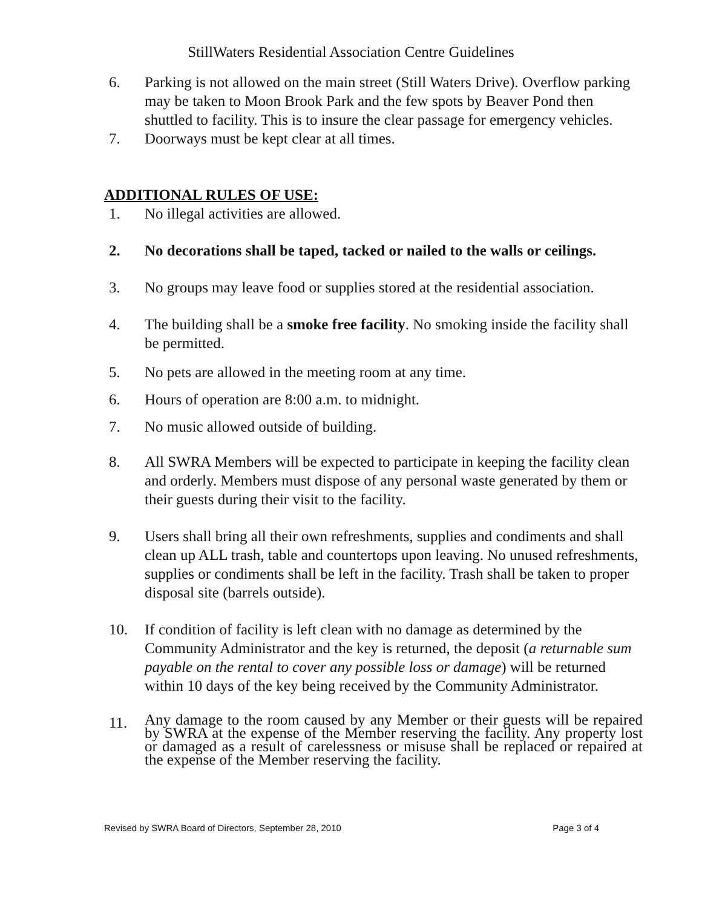StillWaters Residential Association Centre Guidelines
6. Parking is not allowed on the main street (Still Waters Drive). Overflow parking may be taken to Moon Brook Park and the few spots by Beaver Pond then shuttled to facility. This is to insure the clear passage for emergency vehicles.
7. Doorways must be kept clear at all times.
ADDITIONAL RULES OF USE:
1. No illegal activities are allowed.
2. No decorations shall be taped, tacked or nailed to the walls or ceilings.
3. No groups may leave food or supplies stored at the residential association.
4. The building shall be a smoke free facility. No smoking inside the facility shall be permitted.
5. No pets are allowed in the meeting room at any time.
6. Hours of operation are 8:00 a.m. to midnight.
7. No music allowed outside of building.
8. All SWRA Members will be expected to participate in keeping the facility clean and orderly. Members must dispose of any personal waste generated by them or their guests during their visit to the facility.
9. Users shall bring all their own refreshments, supplies and condiments and shall clean up ALL trash, table and countertops upon leaving. No unused refreshments, supplies or condiments shall be left in the facility. Trash shall be taken to proper disposal site (barrels outside).
10. If condition of facility is left clean with no damage as determined by the Community Administrator and the key is returned, the deposit (a returnable sum payable on the rental to cover any possible loss or damage) will be returned within 10 days of the key being received by the Community Administrator.
11.
Any damage to the room caused by any Member or their guests will be repaired by SWRA at the expense of the Member reserving the facility. Any property lost or damaged as a result of carelessness or misuse shall be replaced or repaired at the expense of the Member reserving the facility.
Revised by SWRA Board of Directors, September 28, 2010 Page 3 of 4